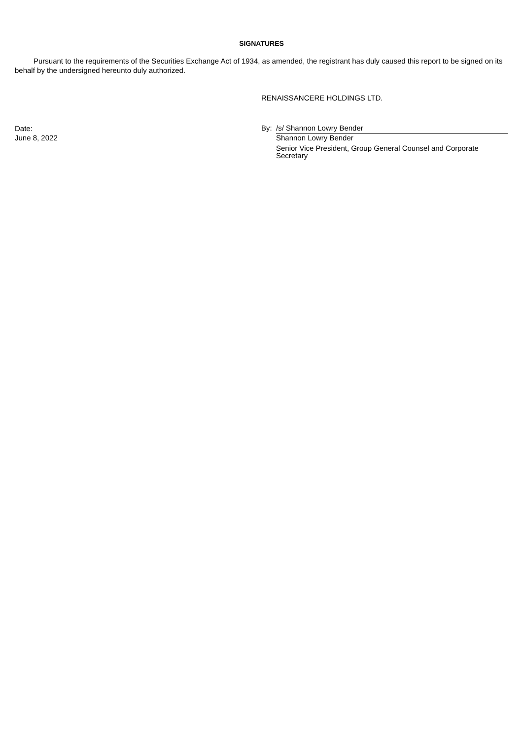SIGNATURES
Pursuant to the requirements of the Securities Exchange Act of 1934, as amended, the registrant has duly caused this report to be signed on its behalf by the undersigned hereunto duly authorized.
RENAISSANCERE HOLDINGS LTD.
Date:
June 8, 2022
By:
/s/ Shannon Lowry Bender
Shannon Lowry Bender
Senior Vice President, Group General Counsel and Corporate Secretary